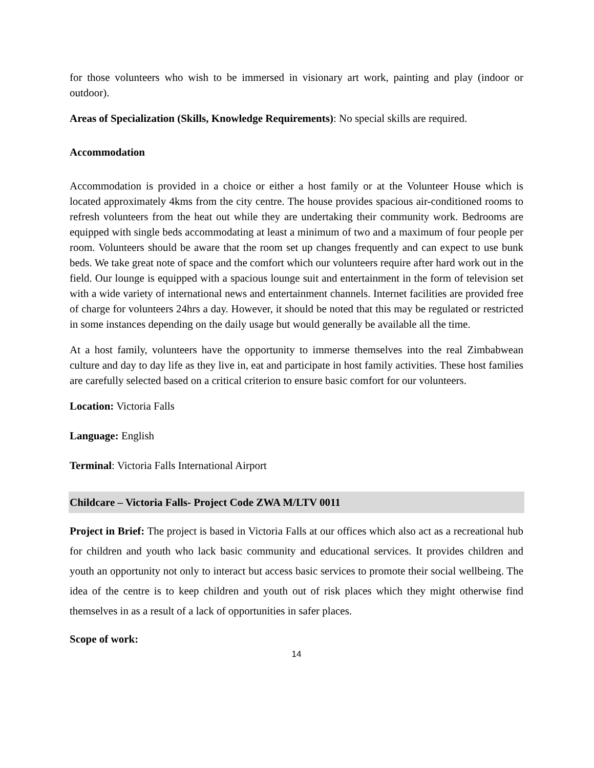for those volunteers who wish to be immersed in visionary art work, painting and play (indoor or outdoor).
Areas of Specialization (Skills, Knowledge Requirements): No special skills are required.
Accommodation
Accommodation is provided in a choice or either a host family or at the Volunteer House which is located approximately 4kms from the city centre. The house provides spacious air-conditioned rooms to refresh volunteers from the heat out while they are undertaking their community work. Bedrooms are equipped with single beds accommodating at least a minimum of two and a maximum of four people per room. Volunteers should be aware that the room set up changes frequently and can expect to use bunk beds. We take great note of space and the comfort which our volunteers require after hard work out in the field. Our lounge is equipped with a spacious lounge suit and entertainment in the form of television set with a wide variety of international news and entertainment channels. Internet facilities are provided free of charge for volunteers 24hrs a day. However, it should be noted that this may be regulated or restricted in some instances depending on the daily usage but would generally be available all the time.
At a host family, volunteers have the opportunity to immerse themselves into the real Zimbabwean culture and day to day life as they live in, eat and participate in host family activities. These host families are carefully selected based on a critical criterion to ensure basic comfort for our volunteers.
Location: Victoria Falls
Language: English
Terminal: Victoria Falls International Airport
Childcare – Victoria Falls- Project Code ZWA M/LTV 0011
Project in Brief: The project is based in Victoria Falls at our offices which also act as a recreational hub for children and youth who lack basic community and educational services. It provides children and youth an opportunity not only to interact but access basic services to promote their social wellbeing. The idea of the centre is to keep children and youth out of risk places which they might otherwise find themselves in as a result of a lack of opportunities in safer places.
Scope of work:
14